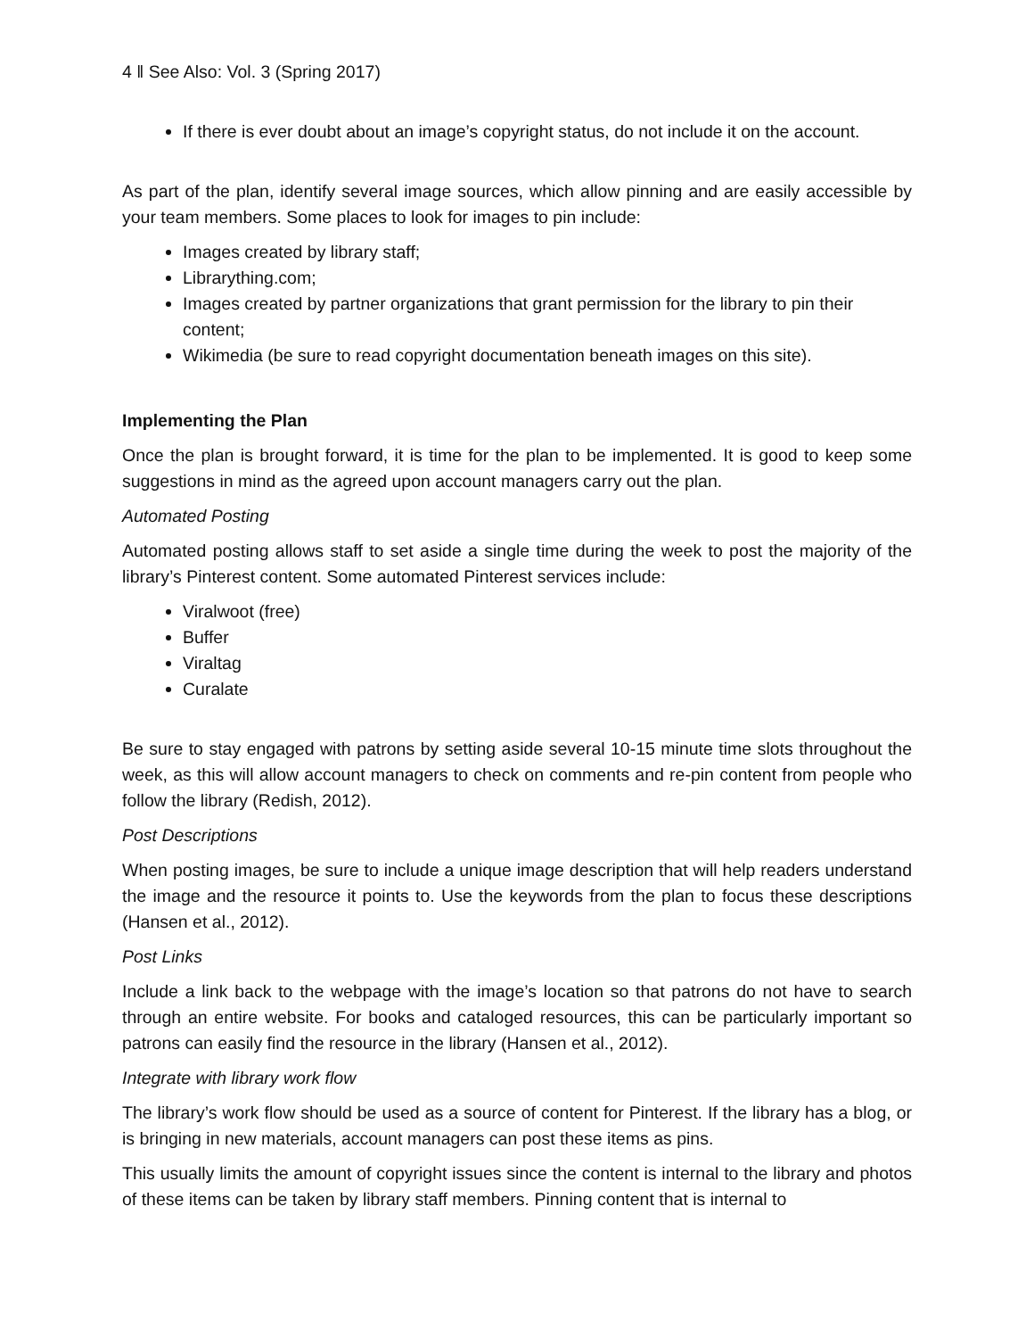4 ‖ See Also: Vol. 3 (Spring 2017)
If there is ever doubt about an image’s copyright status, do not include it on the account.
As part of the plan, identify several image sources, which allow pinning and are easily accessible by your team members. Some places to look for images to pin include:
Images created by library staff;
Librarything.com;
Images created by partner organizations that grant permission for the library to pin their content;
Wikimedia (be sure to read copyright documentation beneath images on this site).
Implementing the Plan
Once the plan is brought forward, it is time for the plan to be implemented. It is good to keep some suggestions in mind as the agreed upon account managers carry out the plan.
Automated Posting
Automated posting allows staff to set aside a single time during the week to post the majority of the library’s Pinterest content. Some automated Pinterest services include:
Viralwoot (free)
Buffer
Viraltag
Curalate
Be sure to stay engaged with patrons by setting aside several 10-15 minute time slots throughout the week, as this will allow account managers to check on comments and re-pin content from people who follow the library (Redish, 2012).
Post Descriptions
When posting images, be sure to include a unique image description that will help readers understand the image and the resource it points to. Use the keywords from the plan to focus these descriptions (Hansen et al., 2012).
Post Links
Include a link back to the webpage with the image’s location so that patrons do not have to search through an entire website. For books and cataloged resources, this can be particularly important so patrons can easily find the resource in the library (Hansen et al., 2012).
Integrate with library work flow
The library’s work flow should be used as a source of content for Pinterest. If the library has a blog, or is bringing in new materials, account managers can post these items as pins.
This usually limits the amount of copyright issues since the content is internal to the library and photos of these items can be taken by library staff members. Pinning content that is internal to